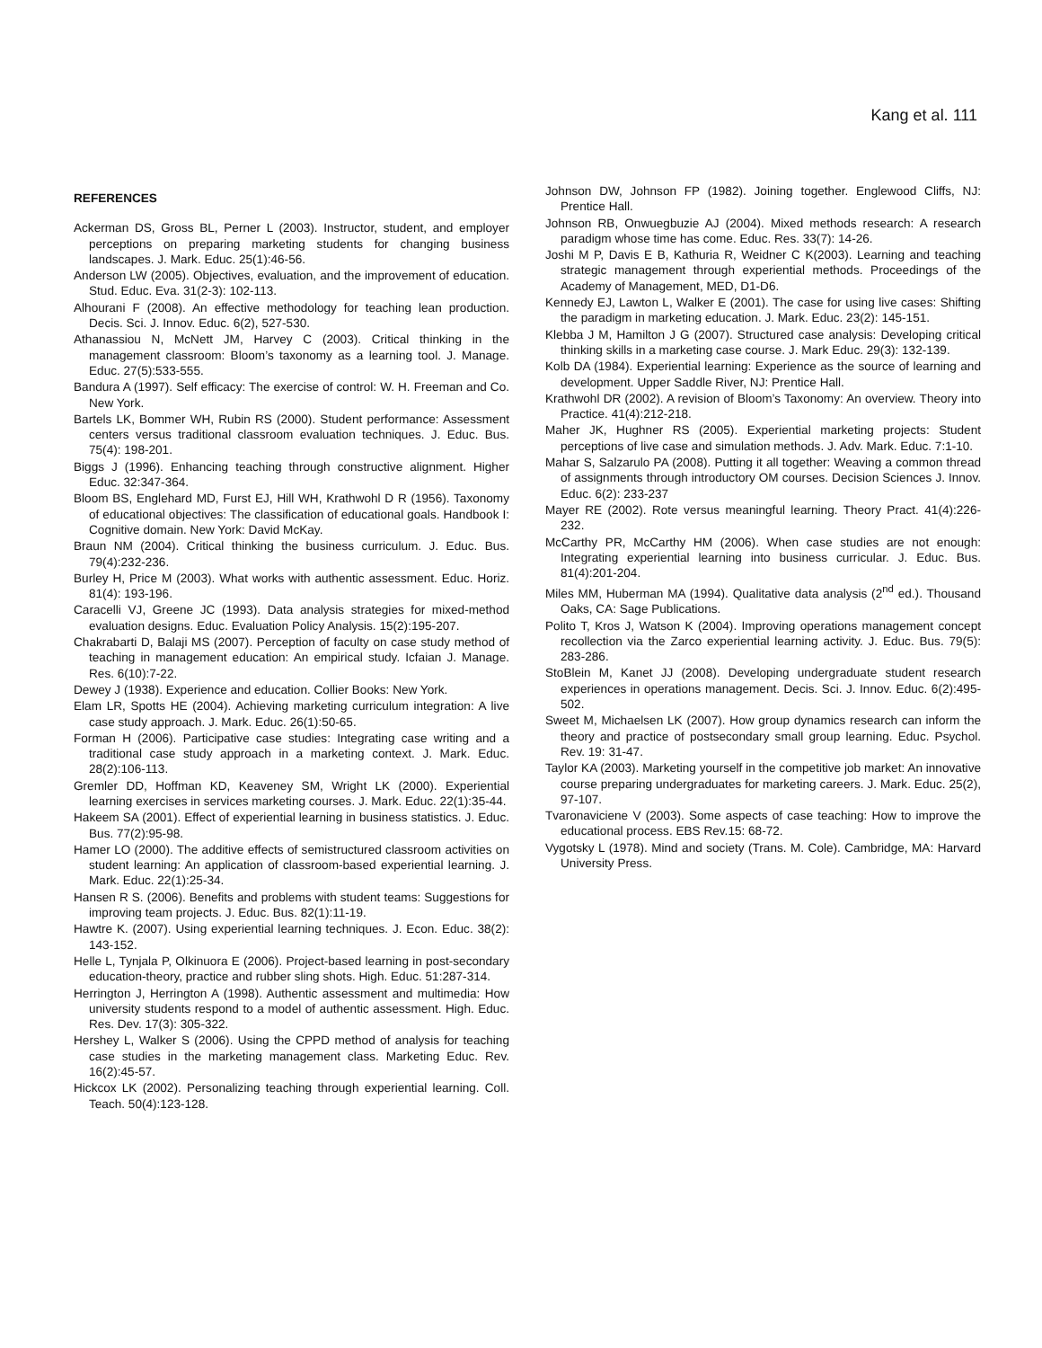Kang et al. 111
REFERENCES
Ackerman DS, Gross BL, Perner L (2003). Instructor, student, and employer perceptions on preparing marketing students for changing business landscapes. J. Mark. Educ. 25(1):46-56.
Anderson LW (2005). Objectives, evaluation, and the improvement of education. Stud. Educ. Eva. 31(2-3): 102-113.
Alhourani F (2008). An effective methodology for teaching lean production. Decis. Sci. J. Innov. Educ. 6(2), 527-530.
Athanassiou N, McNett JM, Harvey C (2003). Critical thinking in the management classroom: Bloom’s taxonomy as a learning tool. J. Manage. Educ. 27(5):533-555.
Bandura A (1997). Self efficacy: The exercise of control: W. H. Freeman and Co. New York.
Bartels LK, Bommer WH, Rubin RS (2000). Student performance: Assessment centers versus traditional classroom evaluation techniques. J. Educ. Bus. 75(4): 198-201.
Biggs J (1996). Enhancing teaching through constructive alignment. Higher Educ. 32:347-364.
Bloom BS, Englehard MD, Furst EJ, Hill WH, Krathwohl D R (1956). Taxonomy of educational objectives: The classification of educational goals. Handbook I: Cognitive domain. New York: David McKay.
Braun NM (2004). Critical thinking the business curriculum. J. Educ. Bus. 79(4):232-236.
Burley H, Price M (2003). What works with authentic assessment. Educ. Horiz. 81(4): 193-196.
Caracelli VJ, Greene JC (1993). Data analysis strategies for mixed-method evaluation designs. Educ. Evaluation Policy Analysis. 15(2):195-207.
Chakrabarti D, Balaji MS (2007). Perception of faculty on case study method of teaching in management education: An empirical study. Icfaian J. Manage. Res. 6(10):7-22.
Dewey J (1938). Experience and education. Collier Books: New York.
Elam LR, Spotts HE (2004). Achieving marketing curriculum integration: A live case study approach. J. Mark. Educ. 26(1):50-65.
Forman H (2006). Participative case studies: Integrating case writing and a traditional case study approach in a marketing context. J. Mark. Educ. 28(2):106-113.
Gremler DD, Hoffman KD, Keaveney SM, Wright LK (2000). Experiential learning exercises in services marketing courses. J. Mark. Educ. 22(1):35-44.
Hakeem SA (2001). Effect of experiential learning in business statistics. J. Educ. Bus. 77(2):95-98.
Hamer LO (2000). The additive effects of semistructured classroom activities on student learning: An application of classroom-based experiential learning. J. Mark. Educ. 22(1):25-34.
Hansen R S. (2006). Benefits and problems with student teams: Suggestions for improving team projects. J. Educ. Bus. 82(1):11-19.
Hawtre K. (2007). Using experiential learning techniques. J. Econ. Educ. 38(2): 143-152.
Helle L, Tynjala P, Olkinuora E (2006). Project-based learning in post-secondary education-theory, practice and rubber sling shots. High. Educ. 51:287-314.
Herrington J, Herrington A (1998). Authentic assessment and multimedia: How university students respond to a model of authentic assessment. High. Educ. Res. Dev. 17(3): 305-322.
Hershey L, Walker S (2006). Using the CPPD method of analysis for teaching case studies in the marketing management class. Marketing Educ. Rev. 16(2):45-57.
Hickcox LK (2002). Personalizing teaching through experiential learning. Coll. Teach. 50(4):123-128.
Johnson DW, Johnson FP (1982). Joining together. Englewood Cliffs, NJ: Prentice Hall.
Johnson RB, Onwuegbuzie AJ (2004). Mixed methods research: A research paradigm whose time has come. Educ. Res. 33(7): 14-26.
Joshi M P, Davis E B, Kathuria R, Weidner C K(2003). Learning and teaching strategic management through experiential methods. Proceedings of the Academy of Management, MED, D1-D6.
Kennedy EJ, Lawton L, Walker E (2001). The case for using live cases: Shifting the paradigm in marketing education. J. Mark. Educ. 23(2): 145-151.
Klebba J M, Hamilton J G (2007). Structured case analysis: Developing critical thinking skills in a marketing case course. J. Mark Educ. 29(3): 132-139.
Kolb DA (1984). Experiential learning: Experience as the source of learning and development. Upper Saddle River, NJ: Prentice Hall.
Krathwohl DR (2002). A revision of Bloom’s Taxonomy: An overview. Theory into Practice. 41(4):212-218.
Maher JK, Hughner RS (2005). Experiential marketing projects: Student perceptions of live case and simulation methods. J. Adv. Mark. Educ. 7:1-10.
Mahar S, Salzarulo PA (2008). Putting it all together: Weaving a common thread of assignments through introductory OM courses. Decision Sciences J. Innov. Educ. 6(2): 233-237
Mayer RE (2002). Rote versus meaningful learning. Theory Pract. 41(4):226-232.
McCarthy PR, McCarthy HM (2006). When case studies are not enough: Integrating experiential learning into business curricular. J. Educ. Bus. 81(4):201-204.
Miles MM, Huberman MA (1994). Qualitative data analysis (2<sup>nd</sup> ed.). Thousand Oaks, CA: Sage Publications.
Polito T, Kros J, Watson K (2004). Improving operations management concept recollection via the Zarco experiential learning activity. J. Educ. Bus. 79(5): 283-286.
StoBlein M, Kanet JJ (2008). Developing undergraduate student research experiences in operations management. Decis. Sci. J. Innov. Educ. 6(2):495-502.
Sweet M, Michaelsen LK (2007). How group dynamics research can inform the theory and practice of postsecondary small group learning. Educ. Psychol. Rev. 19: 31-47.
Taylor KA (2003). Marketing yourself in the competitive job market: An innovative course preparing undergraduates for marketing careers. J. Mark. Educ. 25(2), 97-107.
Tvaronaviciene V (2003). Some aspects of case teaching: How to improve the educational process. EBS Rev.15: 68-72.
Vygotsky L (1978). Mind and society (Trans. M. Cole). Cambridge, MA: Harvard University Press.